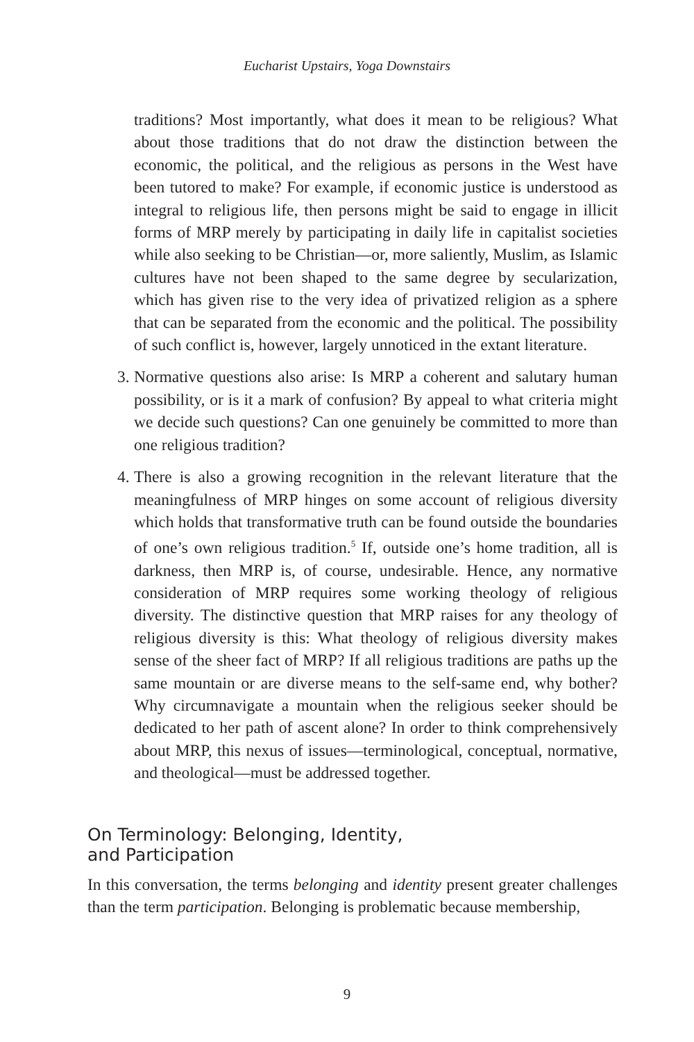Eucharist Upstairs, Yoga Downstairs
traditions? Most importantly, what does it mean to be religious? What about those traditions that do not draw the distinction between the economic, the political, and the religious as persons in the West have been tutored to make? For example, if economic justice is understood as integral to religious life, then persons might be said to engage in illicit forms of MRP merely by participating in daily life in capitalist societies while also seeking to be Christian—or, more saliently, Muslim, as Islamic cultures have not been shaped to the same degree by secularization, which has given rise to the very idea of privatized religion as a sphere that can be separated from the economic and the political. The possibility of such conflict is, however, largely unnoticed in the extant literature.
3. Normative questions also arise: Is MRP a coherent and salutary human possibility, or is it a mark of confusion? By appeal to what criteria might we decide such questions? Can one genuinely be committed to more than one religious tradition?
4. There is also a growing recognition in the relevant literature that the meaningfulness of MRP hinges on some account of religious diversity which holds that transformative truth can be found outside the boundaries of one’s own religious tradition.<sup>5</sup> If, outside one’s home tradition, all is darkness, then MRP is, of course, undesirable. Hence, any normative consideration of MRP requires some working theology of religious diversity. The distinctive question that MRP raises for any theology of religious diversity is this: What theology of religious diversity makes sense of the sheer fact of MRP? If all religious traditions are paths up the same mountain or are diverse means to the self-same end, why bother? Why circumnavigate a mountain when the religious seeker should be dedicated to her path of ascent alone? In order to think comprehensively about MRP, this nexus of issues—terminological, conceptual, normative, and theological—must be addressed together.
On Terminology: Belonging, Identity,
and Participation
In this conversation, the terms belonging and identity present greater challenges than the term participation. Belonging is problematic because membership,
9